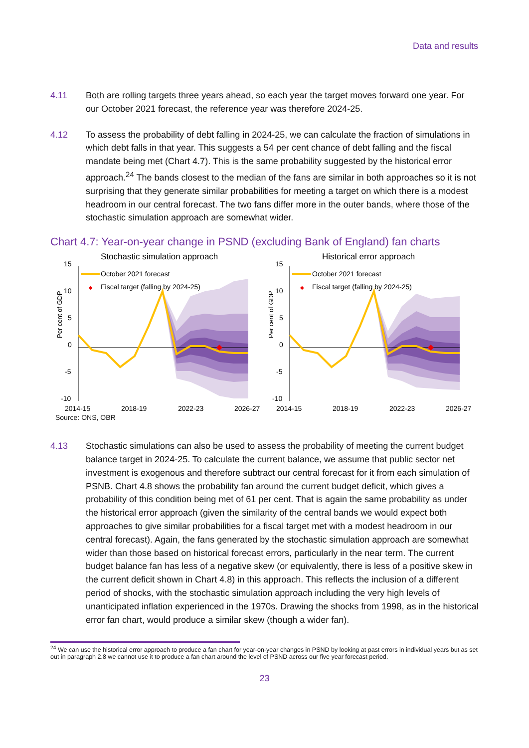Data and results
4.11 Both are rolling targets three years ahead, so each year the target moves forward one year. For our October 2021 forecast, the reference year was therefore 2024-25.
4.12 To assess the probability of debt falling in 2024-25, we can calculate the fraction of simulations in which debt falls in that year. This suggests a 54 per cent chance of debt falling and the fiscal mandate being met (Chart 4.7). This is the same probability suggested by the historical error approach.<sup>24</sup> The bands closest to the median of the fans are similar in both approaches so it is not surprising that they generate similar probabilities for meeting a target on which there is a modest headroom in our central forecast. The two fans differ more in the outer bands, where those of the stochastic simulation approach are somewhat wider.
Chart 4.7: Year-on-year change in PSND (excluding Bank of England) fan charts
Stochastic simulation approach
Per cent of GDP
15
10
5
0
-5
-10
2014-15
2018-19
2022-23
2026-27
October 2021 forecast
◆
Fiscal target (falling by 2024-25)
Historical error approach
Per cent of GDP
15
10
5
0
-5
-10
2014-15
2018-19
2022-23
2026-27
October 2021 forecast
◆
Fiscal target (falling by 2024-25)
Source: ONS, OBR
4.13 Stochastic simulations can also be used to assess the probability of meeting the current budget balance target in 2024-25. To calculate the current balance, we assume that public sector net investment is exogenous and therefore subtract our central forecast for it from each simulation of PSNB. Chart 4.8 shows the probability fan around the current budget deficit, which gives a probability of this condition being met of 61 per cent. That is again the same probability as under the historical error approach (given the similarity of the central bands we would expect both approaches to give similar probabilities for a fiscal target met with a modest headroom in our central forecast). Again, the fans generated by the stochastic simulation approach are somewhat wider than those based on historical forecast errors, particularly in the near term. The current budget balance fan has less of a negative skew (or equivalently, there is less of a positive skew in the current deficit shown in Chart 4.8) in this approach. This reflects the inclusion of a different period of shocks, with the stochastic simulation approach including the very high levels of unanticipated inflation experienced in the 1970s. Drawing the shocks from 1998, as in the historical error fan chart, would produce a similar skew (though a wider fan).
<sup>24</sup> We can use the historical error approach to produce a fan chart for year-on-year changes in PSND by looking at past errors in individual years but as set out in paragraph 2.8 we cannot use it to produce a fan chart around the level of PSND across our five year forecast period.
23